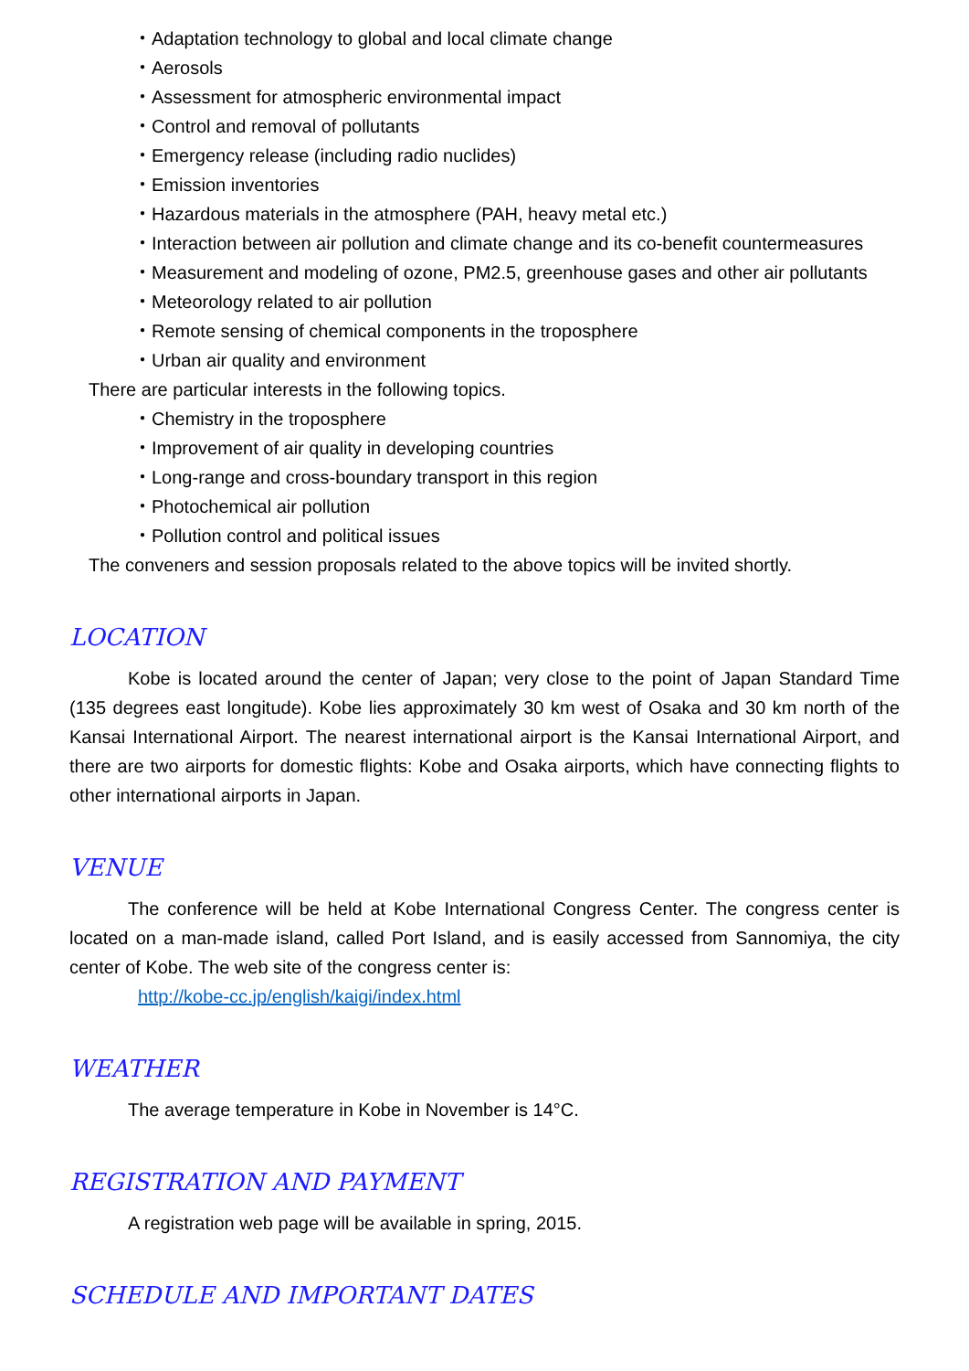・Adaptation technology to global and local climate change
・Aerosols
・Assessment for atmospheric environmental impact
・Control and removal of pollutants
・Emergency release (including radio nuclides)
・Emission inventories
・Hazardous materials in the atmosphere (PAH, heavy metal etc.)
・Interaction between air pollution and climate change and its co-benefit countermeasures
・Measurement and modeling of ozone, PM2.5, greenhouse gases and other air pollutants
・Meteorology related to air pollution
・Remote sensing of chemical components in the troposphere
・Urban air quality and environment
There are particular interests in the following topics.
・Chemistry in the troposphere
・Improvement of air quality in developing countries
・Long-range and cross-boundary transport in this region
・Photochemical air pollution
・Pollution control and political issues
The conveners and session proposals related to the above topics will be invited shortly.
LOCATION
Kobe is located around the center of Japan; very close to the point of Japan Standard Time (135 degrees east longitude). Kobe lies approximately 30 km west of Osaka and 30 km north of the Kansai International Airport. The nearest international airport is the Kansai International Airport, and there are two airports for domestic flights: Kobe and Osaka airports, which have connecting flights to other international airports in Japan.
VENUE
The conference will be held at Kobe International Congress Center. The congress center is located on a man-made island, called Port Island, and is easily accessed from Sannomiya, the city center of Kobe. The web site of the congress center is:
http://kobe-cc.jp/english/kaigi/index.html
WEATHER
The average temperature in Kobe in November is 14°C.
REGISTRATION AND PAYMENT
A registration web page will be available in spring, 2015.
SCHEDULE AND IMPORTANT DATES